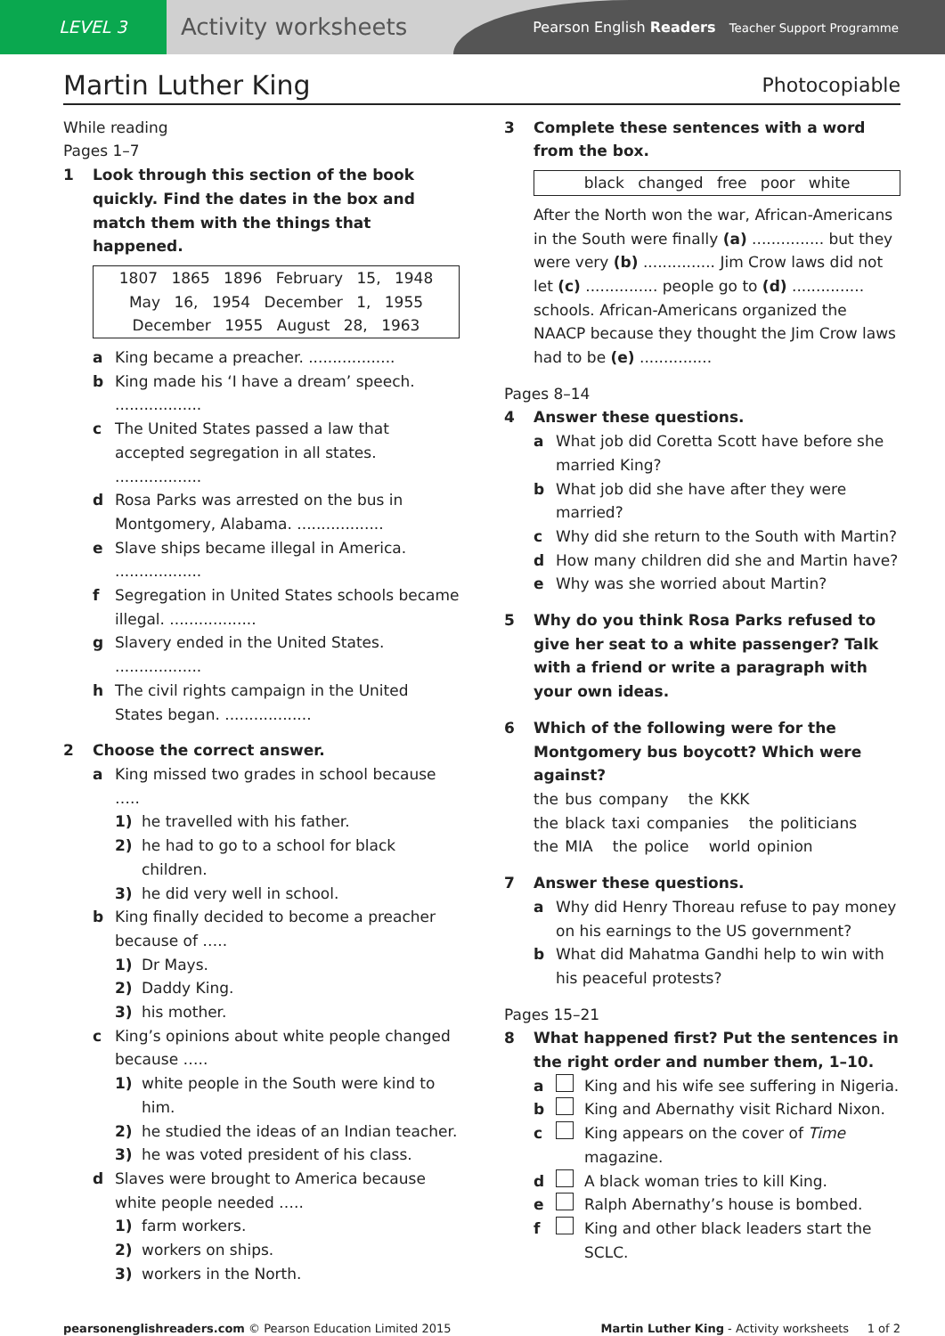LEVEL 3
Activity worksheets
Pearson English Readers Teacher Support Programme
Martin Luther King Photocopiable
While reading
Pages 1–7
1 Look through this section of the book quickly. Find the dates in the box and match them with the things that happened.
1807 1865 1896 February 15, 1948
May 16, 1954 December 1, 1955
December 1955 August 28, 1963
a King became a preacher. ..................
b King made his ‘I have a dream’ speech. ..................
c The United States passed a law that accepted segregation in all states. ..................
d Rosa Parks was arrested on the bus in Montgomery, Alabama. ..................
e Slave ships became illegal in America. ..................
f Segregation in United States schools became illegal. ..................
g Slavery ended in the United States. ..................
h The civil rights campaign in the United States began. ..................
2 Choose the correct answer.
a King missed two grades in school because …..
1) he travelled with his father.
2) he had to go to a school for black children.
3) he did very well in school.
b King finally decided to become a preacher because of …..
1) Dr Mays.
2) Daddy King.
3) his mother.
c King’s opinions about white people changed because …..
1) white people in the South were kind to him.
2) he studied the ideas of an Indian teacher.
3) he was voted president of his class.
d Slaves were brought to America because white people needed …..
1) farm workers.
2) workers on ships.
3) workers in the North.
3 Complete these sentences with a word from the box.
black changed free poor white
After the North won the war, African-Americans in the South were finally (a) ............... but they were very (b) ............... Jim Crow laws did not let (c) ............... people go to (d) ............... schools. African-Americans organized the NAACP because they thought the Jim Crow laws had to be (e) ...............
Pages 8–14
4 Answer these questions.
a What job did Coretta Scott have before she married King?
b What job did she have after they were married?
c Why did she return to the South with Martin?
d How many children did she and Martin have?
e Why was she worried about Martin?
5 Why do you think Rosa Parks refused to give her seat to a white passenger? Talk with a friend or write a paragraph with your own ideas.
6 Which of the following were for the Montgomery bus boycott? Which were against?
the bus company the KKK
the black taxi companies the politicians
the MIA the police world opinion
7 Answer these questions.
a Why did Henry Thoreau refuse to pay money on his earnings to the US government?
b What did Mahatma Gandhi help to win with his peaceful protests?
Pages 15–21
8 What happened first? Put the sentences in the right order and number them, 1–10.
a King and his wife see suffering in Nigeria.
b King and Abernathy visit Richard Nixon.
c King appears on the cover of Time magazine.
d A black woman tries to kill King.
e Ralph Abernathy’s house is bombed.
f King and other black leaders start the SCLC.
pearsonenglishreaders.com © Pearson Education Limited 2015 Martin Luther King - Activity worksheets 1 of 2